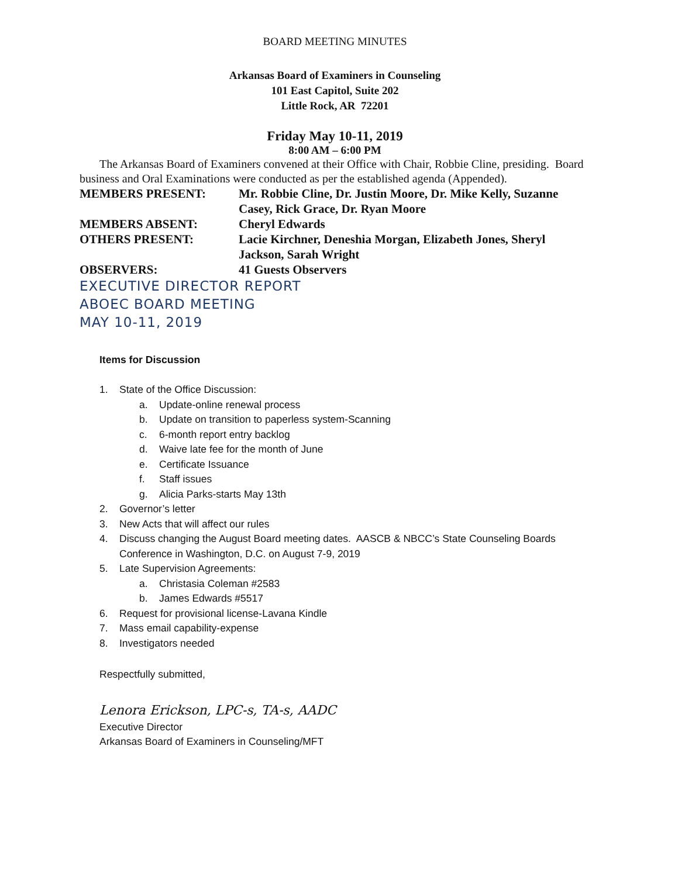BOARD MEETING MINUTES
Arkansas Board of Examiners in Counseling
101 East Capitol, Suite 202
Little Rock, AR 72201
Friday May 10-11, 2019
8:00 AM – 6:00 PM
The Arkansas Board of Examiners convened at their Office with Chair, Robbie Cline, presiding. Board business and Oral Examinations were conducted as per the established agenda (Appended).
| MEMBERS PRESENT: | Mr. Robbie Cline, Dr. Justin Moore, Dr. Mike Kelly, Suzanne Casey, Rick Grace, Dr. Ryan Moore |
| MEMBERS ABSENT: | Cheryl Edwards |
| OTHERS PRESENT: | Lacie Kirchner, Deneshia Morgan, Elizabeth Jones, Sheryl Jackson, Sarah Wright |
| OBSERVERS: | 41 Guests Observers |
EXECUTIVE DIRECTOR REPORT
ABOEC BOARD MEETING
MAY 10-11, 2019
Items for Discussion
1. State of the Office Discussion:
a. Update-online renewal process
b. Update on transition to paperless system-Scanning
c. 6-month report entry backlog
d. Waive late fee for the month of June
e. Certificate Issuance
f. Staff issues
g. Alicia Parks-starts May 13th
2. Governor’s letter
3. New Acts that will affect our rules
4. Discuss changing the August Board meeting dates. AASCB & NBCC’s State Counseling Boards
Conference in Washington, D.C. on August 7-9, 2019
5. Late Supervision Agreements:
a. Christasia Coleman #2583
b. James Edwards #5517
6. Request for provisional license-Lavana Kindle
7. Mass email capability-expense
8. Investigators needed
Respectfully submitted,
Lenora Erickson, LPC-s, TA-s, AADC
Executive Director
Arkansas Board of Examiners in Counseling/MFT